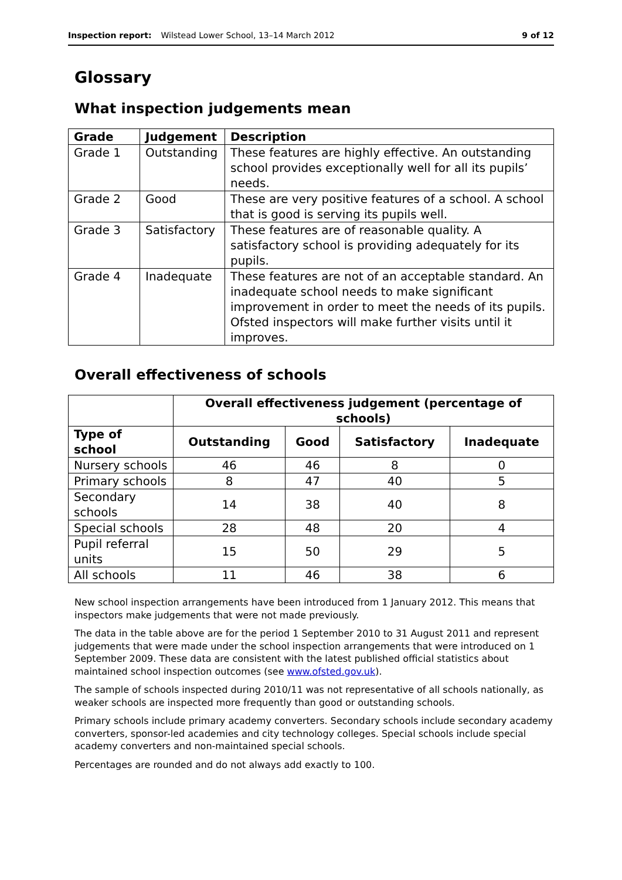Inspection report: Wilstead Lower School, 13–14 March 2012 9 of 12
Glossary
What inspection judgements mean
| Grade | Judgement | Description |
| --- | --- | --- |
| Grade 1 | Outstanding | These features are highly effective. An outstanding school provides exceptionally well for all its pupils’ needs. |
| Grade 2 | Good | These are very positive features of a school. A school that is good is serving its pupils well. |
| Grade 3 | Satisfactory | These features are of reasonable quality. A satisfactory school is providing adequately for its pupils. |
| Grade 4 | Inadequate | These features are not of an acceptable standard. An inadequate school needs to make significant improvement in order to meet the needs of its pupils. Ofsted inspectors will make further visits until it improves. |
Overall effectiveness of schools
| | Overall effectiveness judgement (percentage of schools) | | | |
| Type of school | Outstanding | Good | Satisfactory | Inadequate |
| Nursery schools | 46 | 46 | 8 | 0 |
| Primary schools | 8 | 47 | 40 | 5 |
| Secondary schools | 14 | 38 | 40 | 8 |
| Special schools | 28 | 48 | 20 | 4 |
| Pupil referral units | 15 | 50 | 29 | 5 |
| All schools | 11 | 46 | 38 | 6 |
New school inspection arrangements have been introduced from 1 January 2012. This means that inspectors make judgements that were not made previously.
The data in the table above are for the period 1 September 2010 to 31 August 2011 and represent judgements that were made under the school inspection arrangements that were introduced on 1 September 2009. These data are consistent with the latest published official statistics about maintained school inspection outcomes (see www.ofsted.gov.uk).
The sample of schools inspected during 2010/11 was not representative of all schools nationally, as weaker schools are inspected more frequently than good or outstanding schools.
Primary schools include primary academy converters. Secondary schools include secondary academy converters, sponsor-led academies and city technology colleges. Special schools include special academy converters and non-maintained special schools.
Percentages are rounded and do not always add exactly to 100.